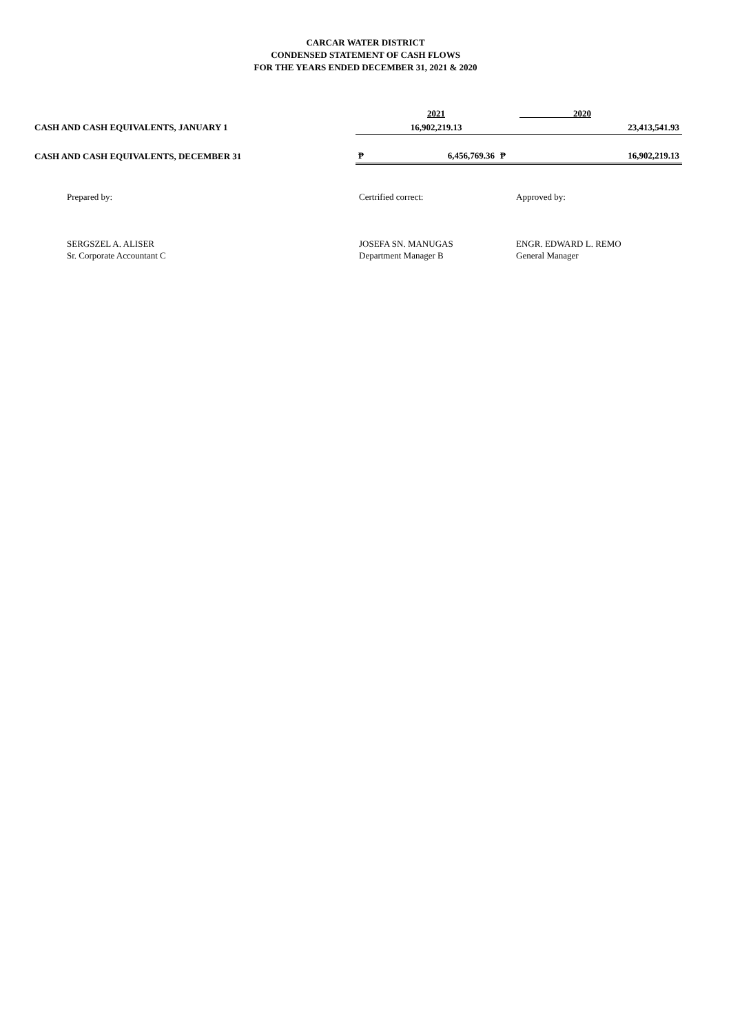CARCAR WATER DISTRICT
CONDENSED STATEMENT OF CASH FLOWS
FOR THE YEARS ENDED DECEMBER 31, 2021 & 2020
| | | 2021 | | 2020 |
| CASH AND CASH EQUIVALENTS, JANUARY 1 | | 16,902,219.13 | | 23,413,541.93 |
| CASH AND CASH EQUIVALENTS, DECEMBER 31 | ₱ | 6,456,769.36 | ₱ | 16,902,219.13 |
Prepared by:
SERGSZEL A. ALISER
Sr. Corporate Accountant C
Certrified correct:
JOSEFA SN. MANUGAS
Department Manager B
Approved by:
ENGR. EDWARD L. REMO
General Manager